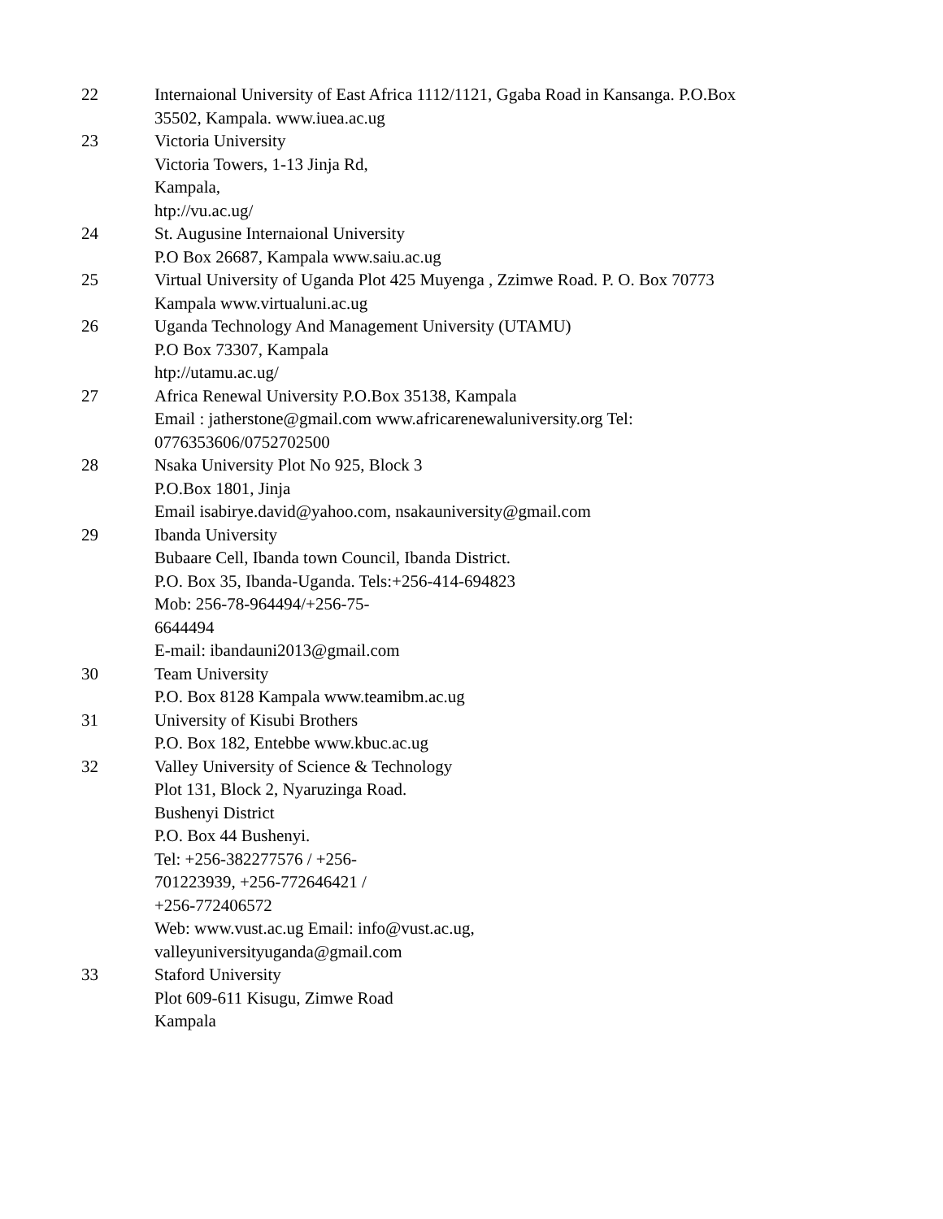| 22 | Internaional University of East Africa 1112/1121, Ggaba Road in Kansanga. P.O.Box 35502, Kampala. www.iuea.ac.ug |
| 23 | Victoria University Victoria Towers, 1-13 Jinja Rd, Kampala, htp://vu.ac.ug/ |
| 24 | St. Augusine Internaional University P.O Box 26687, Kampala www.saiu.ac.ug |
| 25 | Virtual University of Uganda Plot 425 Muyenga , Zzimwe Road. P. O. Box 70773 Kampala www.virtualuni.ac.ug |
| 26 | Uganda Technology And Management University (UTAMU) P.O Box 73307, Kampala htp://utamu.ac.ug/ |
| 27 | Africa Renewal University P.O.Box 35138, Kampala Email : jatherstone@gmail.com www.africarenewaluniversity.org Tel: 0776353606/0752702500 |
| 28 | Nsaka University Plot No 925, Block 3 P.O.Box 1801, Jinja Email isabirye.david@yahoo.com, nsakauniversity@gmail.com |
| 29 | Ibanda University Bubaare Cell, Ibanda town Council, Ibanda District. P.O. Box 35, Ibanda-Uganda. Tels:+256-414-694823 Mob: 256-78-964494/+256-75- 6644494 E-mail: ibandauni2013@gmail.com |
| 30 | Team University P.O. Box 8128 Kampala www.teamibm.ac.ug |
| 31 | University of Kisubi Brothers P.O. Box 182, Entebbe www.kbuc.ac.ug |
| 32 | Valley University of Science & Technology Plot 131, Block 2, Nyaruzinga Road. Bushenyi District P.O. Box 44 Bushenyi. Tel: +256-382277576 / +256- 701223939, +256-772646421 / +256-772406572 Web: www.vust.ac.ug Email: info@vust.ac.ug, valleyuniversityuganda@gmail.com |
| 33 | Staford University Plot 609-611 Kisugu, Zimwe Road Kampala |